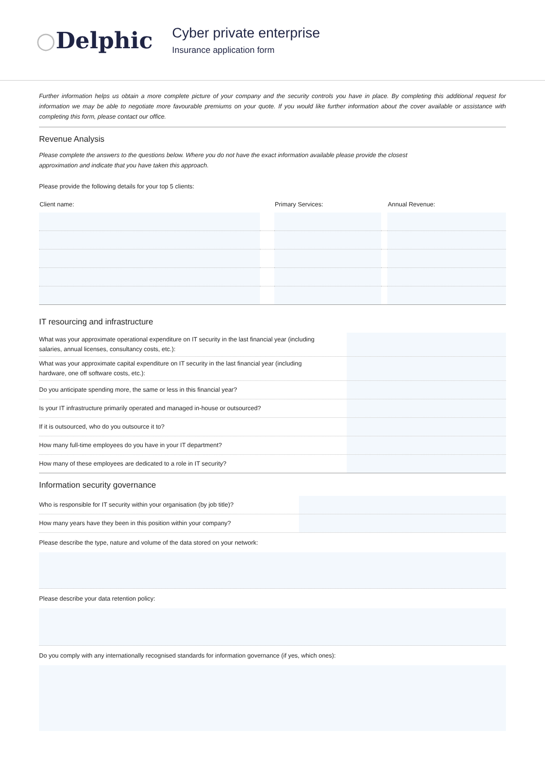○Delphic
Cyber private enterprise
Insurance application form
Further information helps us obtain a more complete picture of your company and the security controls you have in place. By completing this additional request for information we may be able to negotiate more favourable premiums on your quote. If you would like further information about the cover available or assistance with completing this form, please contact our office.
Revenue Analysis
Please complete the answers to the questions below. Where you do not have the exact information available please provide the closest
approximation and indicate that you have taken this approach.
Please provide the following details for your top 5 clients:
| Client name: | | Primary Services: | | Annual Revenue: |
| --- | --- | --- | --- | --- |
IT resourcing and infrastructure
What was your approximate operational expenditure on IT security in the last financial year (including
salaries, annual licenses, consultancy costs, etc.):
What was your approximate capital expenditure on IT security in the last financial year (including
hardware, one off software costs, etc.):
Do you anticipate spending more, the same or less in this financial year?
Is your IT infrastructure primarily operated and managed in-house or outsourced?
If it is outsourced, who do you outsource it to?
How many full-time employees do you have in your IT department?
How many of these employees are dedicated to a role in IT security?
Information security governance
Who is responsible for IT security within your organisation (by job title)?
How many years have they been in this position within your company?
Please describe the type, nature and volume of the data stored on your network:
Please describe your data retention policy:
Do you comply with any internationally recognised standards for information governance (if yes, which ones):